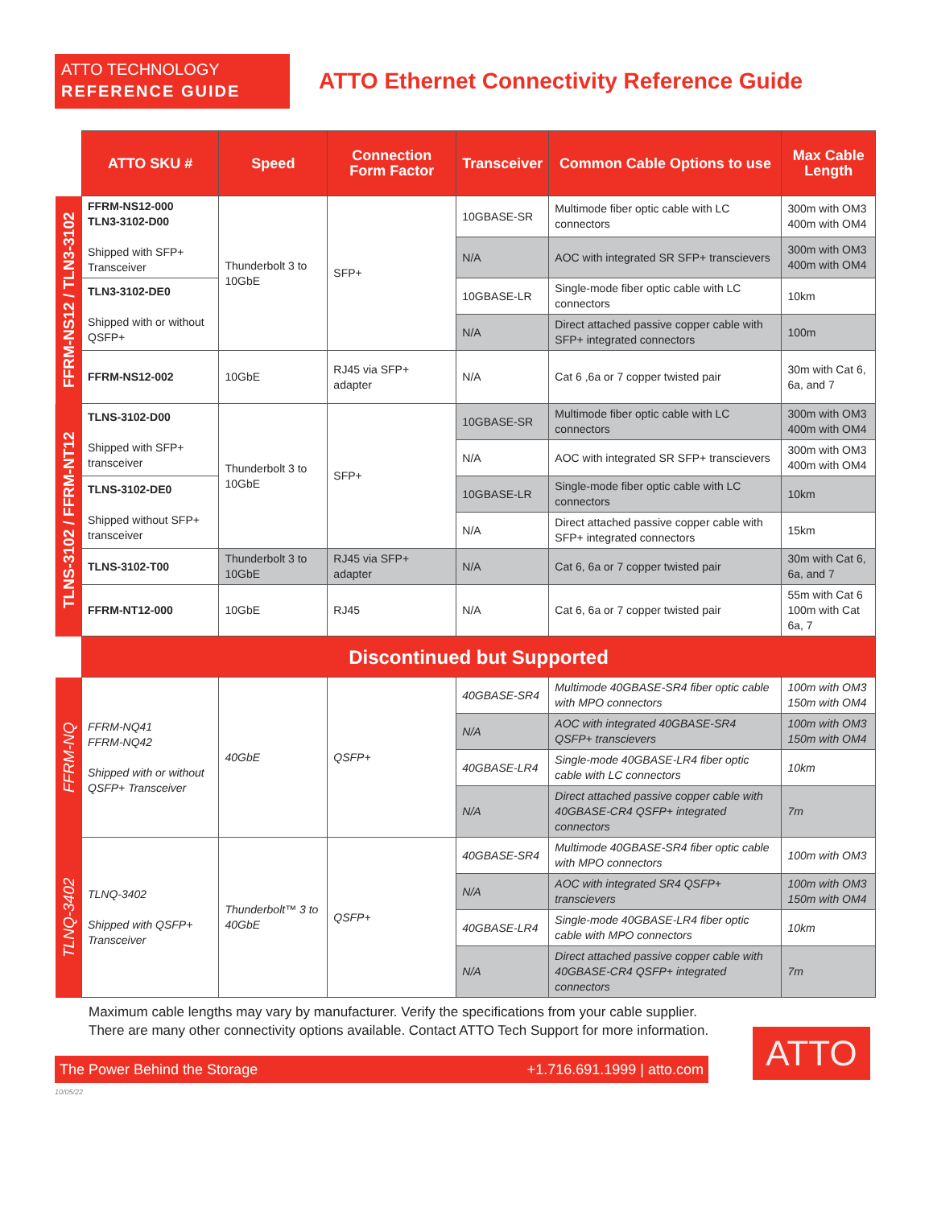ATTO TECHNOLOGY
REFERENCE GUIDE
ATTO Ethernet Connectivity Reference Guide
| | ATTO SKU # | Speed | Connection Form Factor | Transceiver | Common Cable Options to use | Max Cable Length |
| FFRM-NS12 / TLN3-3102 | FFRM-NS12-000 TLN3-3102-D00 Shipped with SFP+ Transceiver | Thunderbolt 3 to 10GbE | SFP+ | 10GBASE-SR | Multimode fiber optic cable with LC connectors | 300m with OM3 400m with OM4 |
| | | | | N/A | AOC with integrated SR SFP+ transcievers | 300m with OM3 400m with OM4 |
| | TLN3-3102-DE0 Shipped with or without QSFP+ | | | 10GBASE-LR | Single-mode fiber optic cable with LC connectors | 10km |
| | | | | N/A | Direct attached passive copper cable with SFP+ integrated connectors | 100m |
| | FFRM-NS12-002 | 10GbE | RJ45 via SFP+ adapter | N/A | Cat 6 ,6a or 7 copper twisted pair | 30m with Cat 6, 6a, and 7 |
| TLNS-3102 / FFRM-NT12 | TLNS-3102-D00 Shipped with SFP+ transceiver | Thunderbolt 3 to 10GbE | SFP+ | 10GBASE-SR | Multimode fiber optic cable with LC connectors | 300m with OM3 400m with OM4 |
| | | | | N/A | AOC with integrated SR SFP+ transcievers | 300m with OM3 400m with OM4 |
| | TLNS-3102-DE0 Shipped without SFP+ transceiver | | | 10GBASE-LR | Single-mode fiber optic cable with LC connectors | 10km |
| | | | | N/A | Direct attached passive copper cable with SFP+ integrated connectors | 15km |
| | TLNS-3102-T00 | Thunderbolt 3 to 10GbE | RJ45 via SFP+ adapter | N/A | Cat 6, 6a or 7 copper twisted pair | 30m with Cat 6, 6a, and 7 |
| | FFRM-NT12-000 | 10GbE | RJ45 | N/A | Cat 6, 6a or 7 copper twisted pair | 55m with Cat 6 100m with Cat 6a, 7 |
| | Discontinued but Supported | | | | | |
| FFRM-NQ | FFRM-NQ41 FFRM-NQ42 Shipped with or without QSFP+ Transceiver | 40GbE | QSFP+ | 40GBASE-SR4 | Multimode 40GBASE-SR4 fiber optic cable with MPO connectors | 100m with OM3 150m with OM4 |
| | | | | N/A | AOC with integrated 40GBASE-SR4 QSFP+ transcievers | 100m with OM3 150m with OM4 |
| | | | | 40GBASE-LR4 | Single-mode 40GBASE-LR4 fiber optic cable with LC connectors | 10km |
| | | | | N/A | Direct attached passive copper cable with 40GBASE-CR4 QSFP+ integrated connectors | 7m |
| TLNQ-3402 | TLNQ-3402 Shipped with QSFP+ Transceiver | Thunderbolt™ 3 to 40GbE | QSFP+ | 40GBASE-SR4 | Multimode 40GBASE-SR4 fiber optic cable with MPO connectors | 100m with OM3 |
| | | | | N/A | AOC with integrated SR4 QSFP+ transcievers | 100m with OM3 150m with OM4 |
| | | | | 40GBASE-LR4 | Single-mode 40GBASE-LR4 fiber optic cable with MPO connectors | 10km |
| | | | | N/A | Direct attached passive copper cable with 40GBASE-CR4 QSFP+ integrated connectors | 7m |
Maximum cable lengths may vary by manufacturer. Verify the specifications from your cable supplier.
There are many other connectivity options available. Contact ATTO Tech Support for more information.
The Power Behind the Storage +1.716.691.1999 | atto.com
ATTO
10/05/22